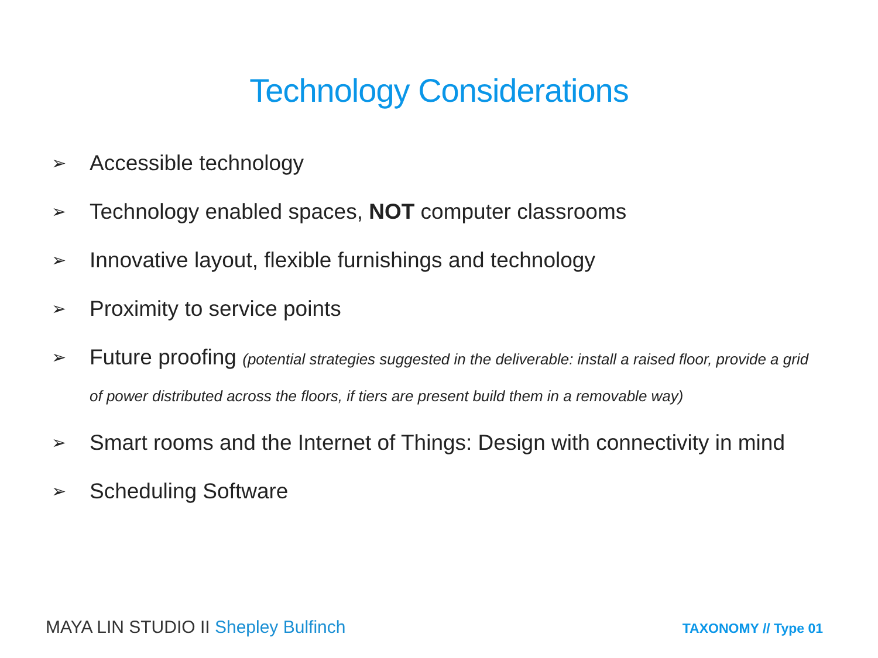Technology Considerations
➢ Accessible technology
➢ Technology enabled spaces, NOT computer classrooms
➢ Innovative layout, flexible furnishings and technology
➢ Proximity to service points
➢ Future proofing (potential strategies suggested in the deliverable: install a raised floor, provide a grid of power distributed across the floors, if tiers are present build them in a removable way)
➢ Smart rooms and the Internet of Things: Design with connectivity in mind
➢ Scheduling Software
MAYA LIN STUDIO II Shepley Bulfinch TAXONOMY // Type 01